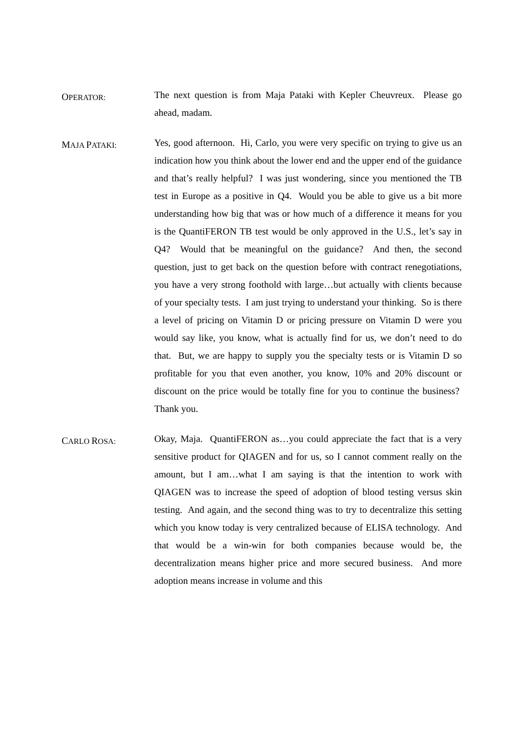OPERATOR:
The next question is from Maja Pataki with Kepler Cheuvreux. Please go ahead, madam.
MAJA PATAKI:
Yes, good afternoon. Hi, Carlo, you were very specific on trying to give us an indication how you think about the lower end and the upper end of the guidance and that’s really helpful? I was just wondering, since you mentioned the TB test in Europe as a positive in Q4. Would you be able to give us a bit more understanding how big that was or how much of a difference it means for you is the QuantiFERON TB test would be only approved in the U.S., let’s say in Q4? Would that be meaningful on the guidance? And then, the second question, just to get back on the question before with contract renegotiations, you have a very strong foothold with large…but actually with clients because of your specialty tests. I am just trying to understand your thinking. So is there a level of pricing on Vitamin D or pricing pressure on Vitamin D were you would say like, you know, what is actually find for us, we don’t need to do that. But, we are happy to supply you the specialty tests or is Vitamin D so profitable for you that even another, you know, 10% and 20% discount or discount on the price would be totally fine for you to continue the business? Thank you.
CARLO ROSA:
Okay, Maja. QuantiFERON as…you could appreciate the fact that is a very sensitive product for QIAGEN and for us, so I cannot comment really on the amount, but I am…what I am saying is that the intention to work with QIAGEN was to increase the speed of adoption of blood testing versus skin testing. And again, and the second thing was to try to decentralize this setting which you know today is very centralized because of ELISA technology. And that would be a win-win for both companies because would be, the decentralization means higher price and more secured business. And more adoption means increase in volume and this